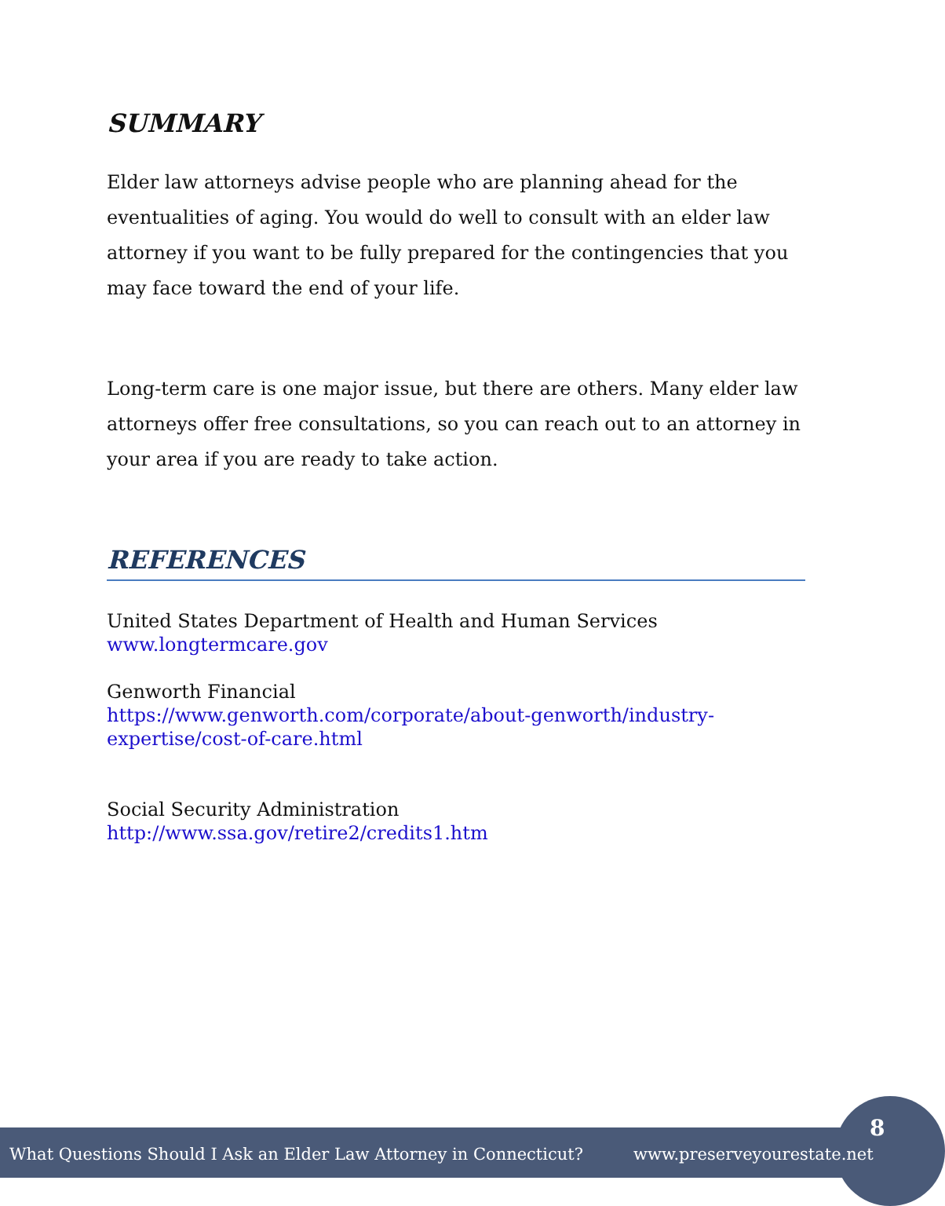SUMMARY
Elder law attorneys advise people who are planning ahead for the eventualities of aging. You would do well to consult with an elder law attorney if you want to be fully prepared for the contingencies that you may face toward the end of your life.
Long-term care is one major issue, but there are others. Many elder law attorneys offer free consultations, so you can reach out to an attorney in your area if you are ready to take action.
REFERENCES
United States Department of Health and Human Services
www.longtermcare.gov
Genworth Financial
https://www.genworth.com/corporate/about-genworth/industry-expertise/cost-of-care.html
Social Security Administration
http://www.ssa.gov/retire2/credits1.htm
What Questions Should I Ask an Elder Law Attorney in Connecticut? www.preserveyourestate.net 8